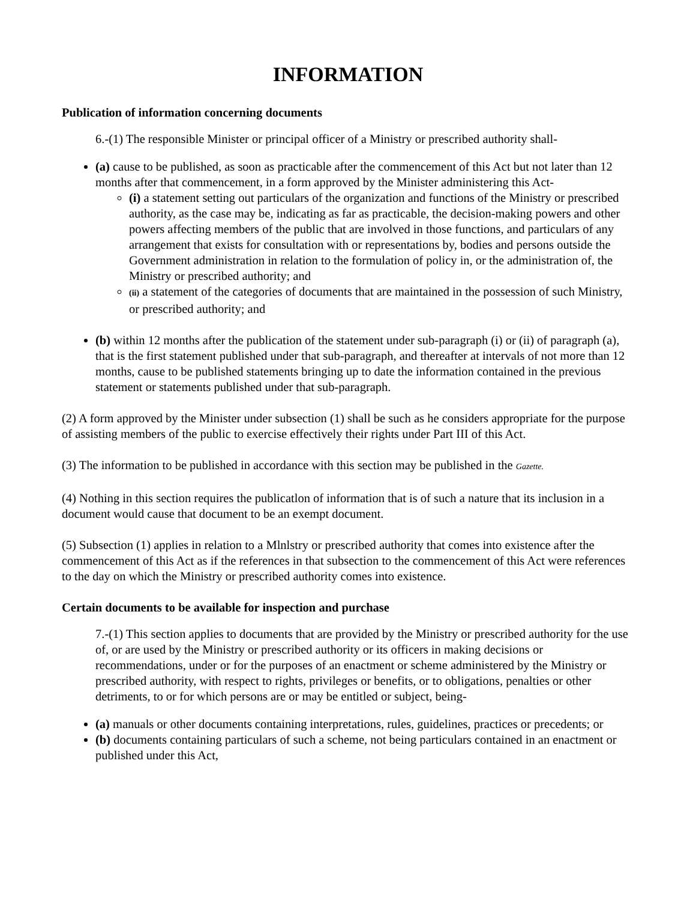INFORMATION
Publication of information concerning documents
6.-(1) The responsible Minister or principal officer of a Ministry or prescribed authority shall-
(a) cause to be published, as soon as practicable after the commencement of this Act but not later than 12 months after that commencement, in a form approved by the Minister administering this Act-
(i) a statement setting out particulars of the organization and functions of the Ministry or prescribed authority, as the case may be, indicating as far as practicable, the decision-making powers and other powers affecting members of the public that are involved in those functions, and particulars of any arrangement that exists for consultation with or representations by, bodies and persons outside the Government administration in relation to the formulation of policy in, or the administration of, the Ministry or prescribed authority; and
(ii) a statement of the categories of documents that are maintained in the possession of such Ministry, or prescribed authority; and
(b) within 12 months after the publication of the statement under sub-paragraph (i) or (ii) of paragraph (a), that is the first statement published under that sub-paragraph, and thereafter at intervals of not more than 12 months, cause to be published statements bringing up to date the information contained in the previous statement or statements published under that sub-paragraph.
(2) A form approved by the Minister under subsection (1) shall be such as he considers appropriate for the purpose of assisting members of the public to exercise effectively their rights under Part III of this Act.
(3) The information to be published in accordance with this section may be published in the Gazette.
(4) Nothing in this section requires the publicatlon of information that is of such a nature that its inclusion in a document would cause that document to be an exempt document.
(5) Subsection (1) applies in relation to a Mlnlstry or prescribed authority that comes into existence after the commencement of this Act as if the references in that subsection to the commencement of this Act were references to the day on which the Ministry or prescribed authority comes into existence.
Certain documents to be available for inspection and purchase
7.-(1) This section applies to documents that are provided by the Ministry or prescribed authority for the use of, or are used by the Ministry or prescribed authority or its officers in making decisions or recommendations, under or for the purposes of an enactment or scheme administered by the Ministry or prescribed authority, with respect to rights, privileges or benefits, or to obligations, penalties or other detriments, to or for which persons are or may be entitled or subject, being-
(a) manuals or other documents containing interpretations, rules, guidelines, practices or precedents; or
(b) documents containing particulars of such a scheme, not being particulars contained in an enactment or published under this Act,